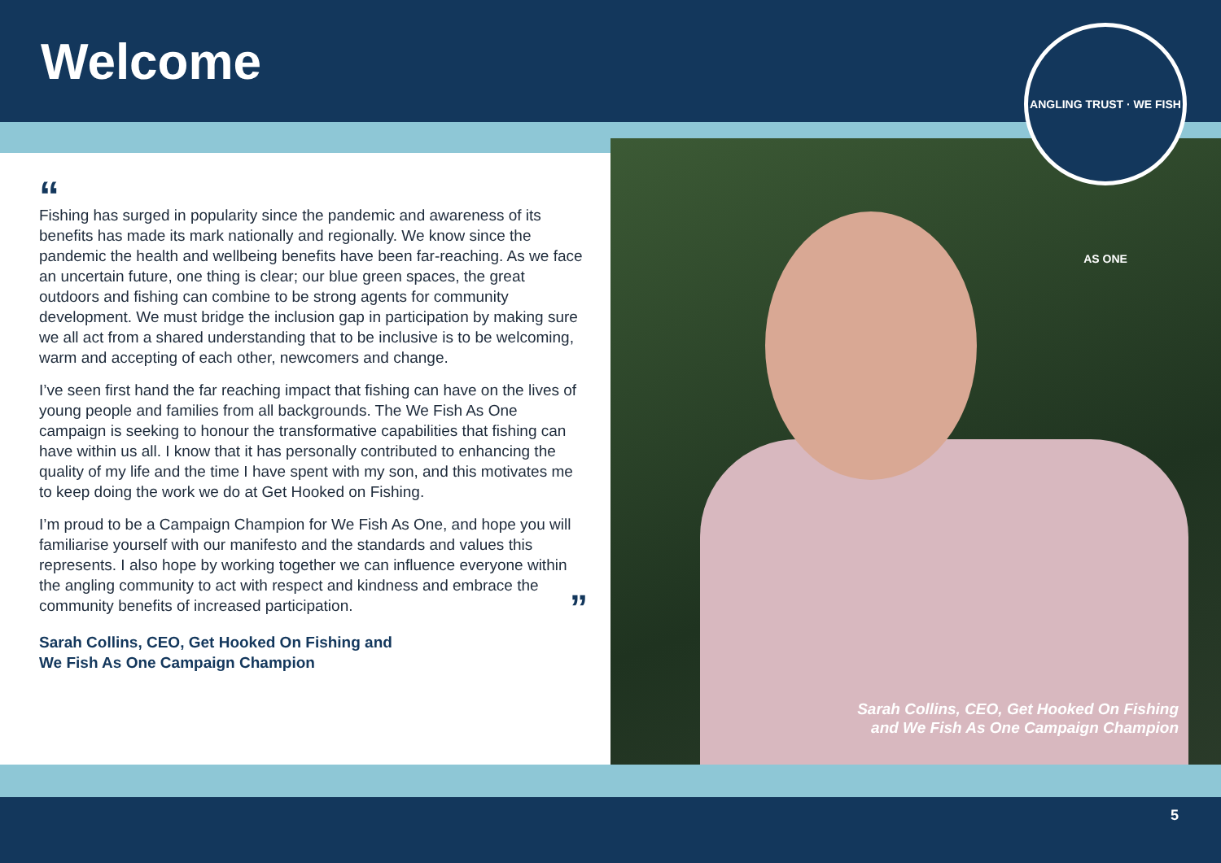Welcome
ANGLING TRUST · WE FISH AS ONE
“
Fishing has surged in popularity since the pandemic and awareness of its benefits has made its mark nationally and regionally. We know since the pandemic the health and wellbeing benefits have been far-reaching. As we face an uncertain future, one thing is clear; our blue green spaces, the great outdoors and fishing can combine to be strong agents for community development. We must bridge the inclusion gap in participation by making sure we all act from a shared understanding that to be inclusive is to be welcoming, warm and accepting of each other, newcomers and change.
I’ve seen first hand the far reaching impact that fishing can have on the lives of young people and families from all backgrounds. The We Fish As One campaign is seeking to honour the transformative capabilities that fishing can have within us all. I know that it has personally contributed to enhancing the quality of my life and the time I have spent with my son, and this motivates me to keep doing the work we do at Get Hooked on Fishing.
I’m proud to be a Campaign Champion for We Fish As One, and hope you will familiarise yourself with our manifesto and the standards and values this represents. I also hope by working together we can influence everyone within the angling community to act with respect and kindness and embrace the community benefits of increased participation. ”
Sarah Collins, CEO, Get Hooked On Fishing and
We Fish As One Campaign Champion
Sarah Collins, CEO, Get Hooked On Fishing
and We Fish As One Campaign Champion
5